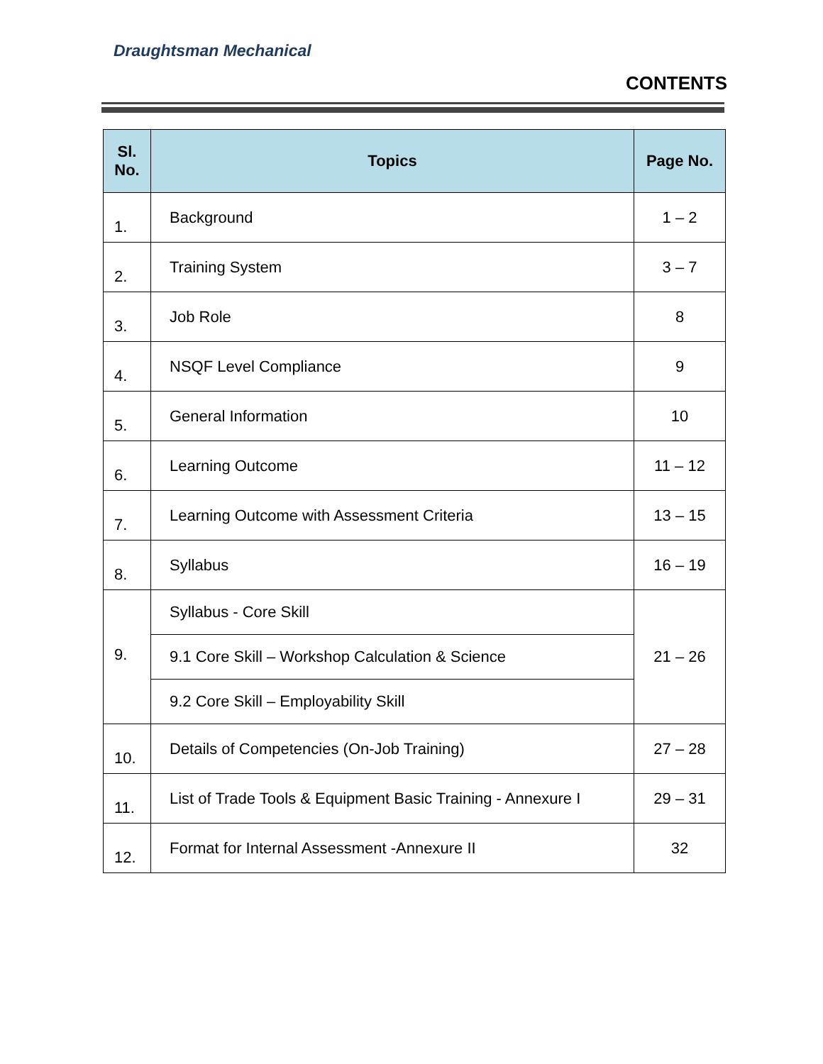Draughtsman Mechanical
CONTENTS
| Sl. No. | Topics | Page No. |
| --- | --- | --- |
| 1. | Background | 1 – 2 |
| 2. | Training System | 3 – 7 |
| 3. | Job Role | 8 |
| 4. | NSQF Level Compliance | 9 |
| 5. | General Information | 10 |
| 6. | Learning Outcome | 11 – 12 |
| 7. | Learning Outcome with Assessment Criteria | 13 – 15 |
| 8. | Syllabus | 16 – 19 |
| 9. | Syllabus - Core Skill | 21 – 26 |
| | 9.1 Core Skill – Workshop Calculation & Science | |
| | 9.2 Core Skill – Employability Skill | |
| 10. | Details of Competencies (On-Job Training) | 27 – 28 |
| 11. | List of Trade Tools & Equipment Basic Training - Annexure I | 29 – 31 |
| 12. | Format for Internal Assessment -Annexure II | 32 |